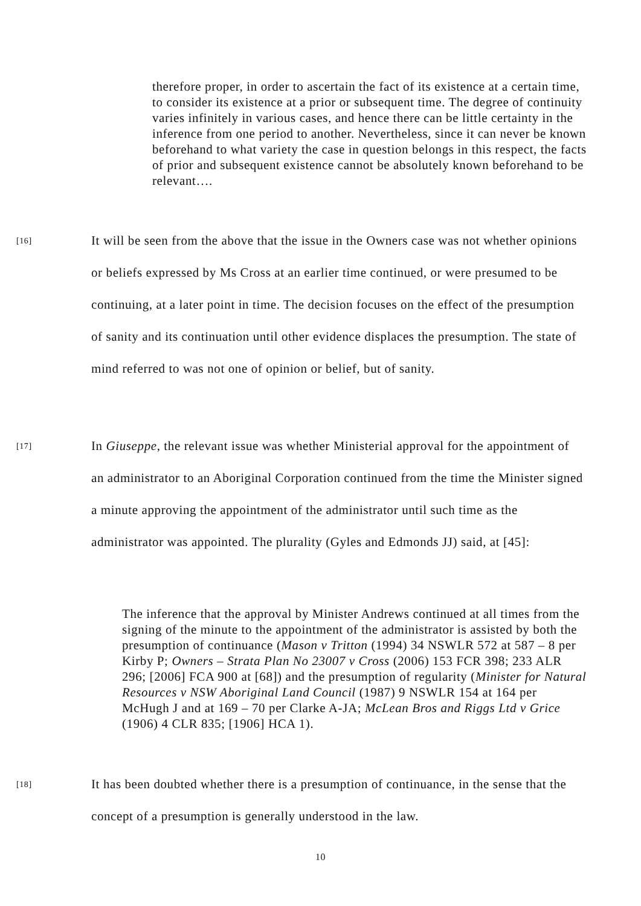therefore proper, in order to ascertain the fact of its existence at a certain time, to consider its existence at a prior or subsequent time. The degree of continuity varies infinitely in various cases, and hence there can be little certainty in the inference from one period to another. Nevertheless, since it can never be known beforehand to what variety the case in question belongs in this respect, the facts of prior and subsequent existence cannot be absolutely known beforehand to be relevant….
[16]
It will be seen from the above that the issue in the Owners case was not whether opinions or beliefs expressed by Ms Cross at an earlier time continued, or were presumed to be continuing, at a later point in time. The decision focuses on the effect of the presumption of sanity and its continuation until other evidence displaces the presumption. The state of mind referred to was not one of opinion or belief, but of sanity.
[17]
In Giuseppe, the relevant issue was whether Ministerial approval for the appointment of an administrator to an Aboriginal Corporation continued from the time the Minister signed a minute approving the appointment of the administrator until such time as the administrator was appointed. The plurality (Gyles and Edmonds JJ) said, at [45]:
The inference that the approval by Minister Andrews continued at all times from the signing of the minute to the appointment of the administrator is assisted by both the presumption of continuance (Mason v Tritton (1994) 34 NSWLR 572 at 587 – 8 per Kirby P; Owners – Strata Plan No 23007 v Cross (2006) 153 FCR 398; 233 ALR 296; [2006] FCA 900 at [68]) and the presumption of regularity (Minister for Natural Resources v NSW Aboriginal Land Council (1987) 9 NSWLR 154 at 164 per McHugh J and at 169 – 70 per Clarke A-JA; McLean Bros and Riggs Ltd v Grice (1906) 4 CLR 835; [1906] HCA 1).
[18]
It has been doubted whether there is a presumption of continuance, in the sense that the concept of a presumption is generally understood in the law.
10